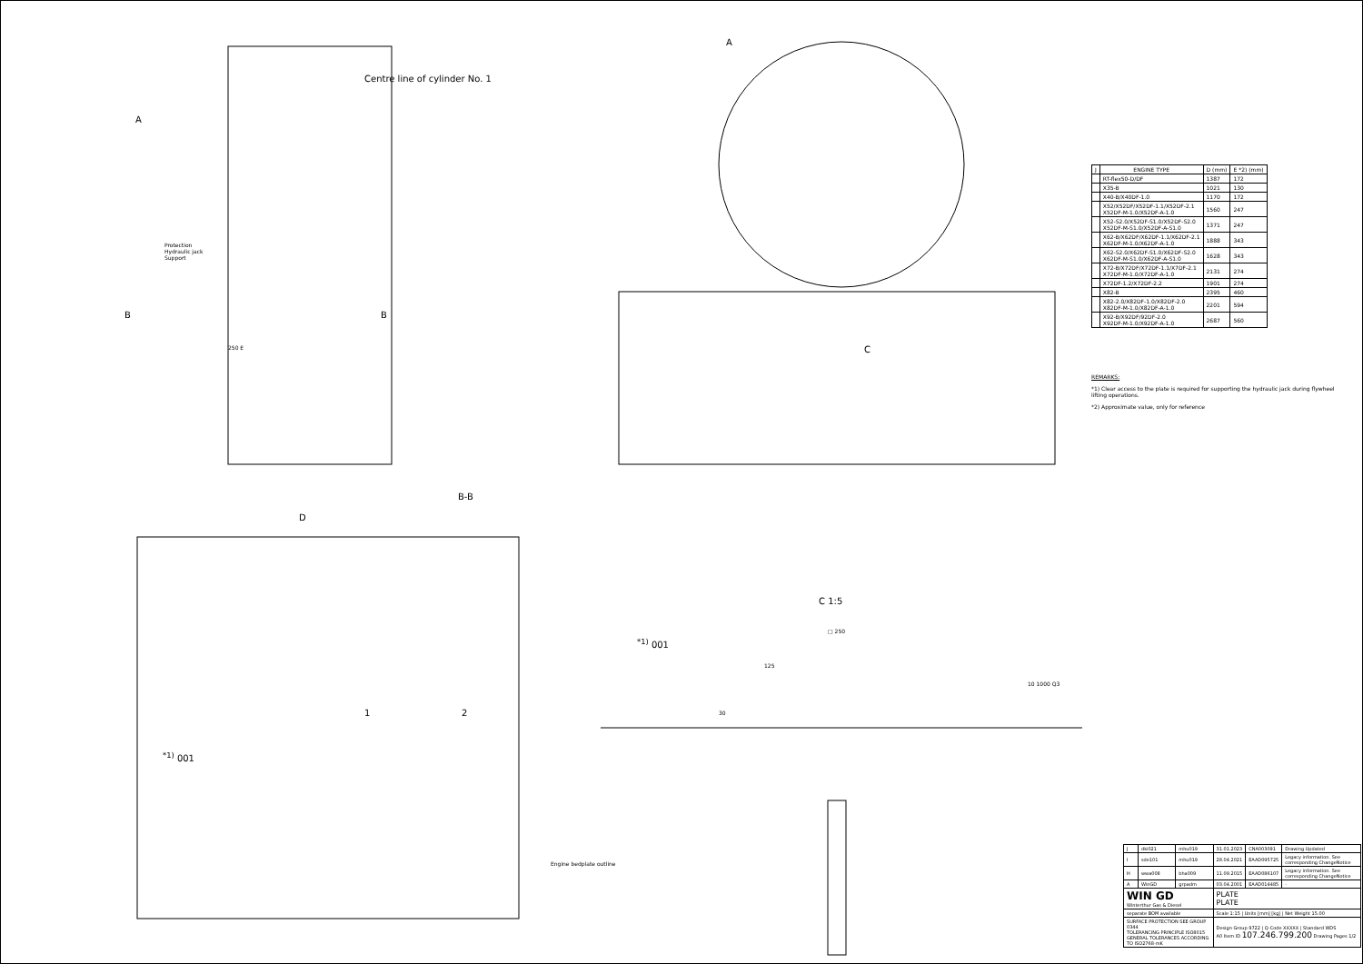A
Centre line of cylinder No. 1
Protection
Hydraulic jack
Support
B B
250 E
A
C
B-B
D
1 2
<sup>*1)</sup> 001
Engine bedplate outline
C 1:5
<sup>*1)</sup> 001
□ 250
125
30
10 1000 Q3
| J | ENGINE TYPE | D (mm) | E *2) (mm) |
| --- | --- | --- | --- |
| | RT-flex50-D/DF | 1387 | 172 |
| | X35-B | 1021 | 130 |
| | X40-B/X40DF-1.0 | 1170 | 172 |
| | X52/X52DF/X52DF-1.1/X52DF-2.1 X52DF-M-1.0/X52DF-A-1.0 | 1560 | 247 |
| | X52-S2.0/X52DF-S1.0/X52DF-S2.0 X52DF-M-S1.0/X52DF-A-S1.0 | 1371 | 247 |
| | X62-B/X62DF/X62DF-1.1/X62DF-2.1 X62DF-M-1.0/X62DF-A-1.0 | 1888 | 343 |
| | X62-S2.0/X62DF-S1.0/X62DF-S2.0 X62DF-M-S1.0/X62DF-A-S1.0 | 1628 | 343 |
| | X72-B/X72DF/X72DF-1.1/X7DF-2.1 X72DF-M-1.0/X72DF-A-1.0 | 2131 | 274 |
| | X72DF-1.2/X72DF-2.2 | 1901 | 274 |
| | X82-B | 2395 | 460 |
| | X82-2.0/X82DF-1.0/X82DF-2.0 X82DF-M-1.0/X82DF-A-1.0 | 2201 | 594 |
| | X92-B/X92DF/92DF-2.0 X92DF-M-1.0/X92DF-A-1.0 | 2687 | 560 |
REMARKS:
*1) Clear access to the plate is required for supporting the hydraulic jack during flywheel lifting operations.
*2) Approximate value, only for reference
| J | dki021 | mhu019 | 31.01.2023 | CNA003091 | Drawing Updated |
| I | sde101 | mhu019 | 28.04.2021 | EAAD095725 | Legacy information. See corresponding ChangeNotice |
| H | wwa008 | bha009 | 11.09.2015 | EAAD086107 | Legacy information. See corresponding ChangeNotice |
| A | WinGD | grpadm | 03.04.2001 | EAAD014485 | - |
| WIN GD Winterthur Gas & Diesel | | | PLATE PLATE | | |
| separate BOM available | | | Scale 1:15 / Units [mm] [kg] / Net Weight 15.00 | | |
| SURFACE PROTECTION SEE GROUP 0344 TOLERANCING PRINCIPLE ISO8015 GENERAL TOLERANCES ACCORDING TO ISO2768-mK | | | Design Group 9722 / Q-Code XXXXX / Standard WDS A0 Item ID 107.246.799.200 Drawing Pages 1/2 | | |